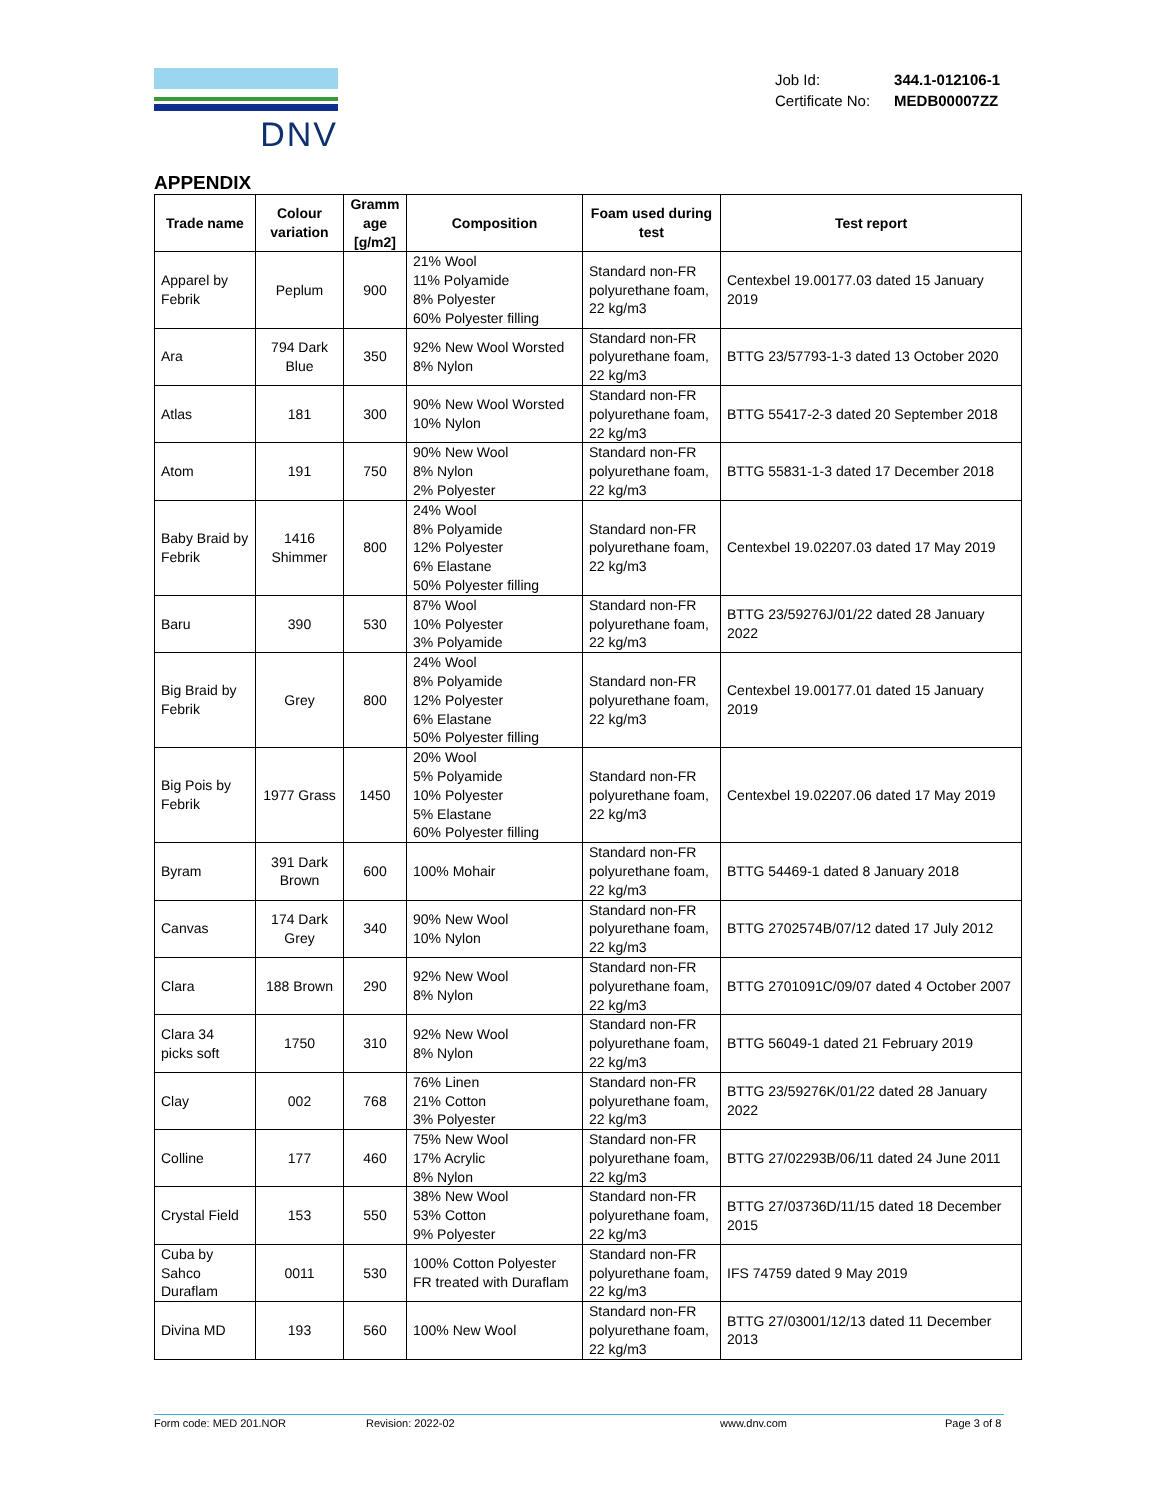DNV
| Job Id: | 344.1-012106-1 |
| Certificate No: | MEDB00007ZZ |
APPENDIX
| Trade name | Colour variation | Gramm age [g/m2] | Composition | Foam used during test | Test report |
| --- | --- | --- | --- | --- | --- |
| Apparel by Febrik | Peplum | 900 | 21% Wool 11% Polyamide 8% Polyester 60% Polyester filling | Standard non-FR polyurethane foam, 22 kg/m3 | Centexbel 19.00177.03 dated 15 January 2019 |
| Ara | 794 Dark Blue | 350 | 92% New Wool Worsted 8% Nylon | Standard non-FR polyurethane foam, 22 kg/m3 | BTTG 23/57793-1-3 dated 13 October 2020 |
| Atlas | 181 | 300 | 90% New Wool Worsted 10% Nylon | Standard non-FR polyurethane foam, 22 kg/m3 | BTTG 55417-2-3 dated 20 September 2018 |
| Atom | 191 | 750 | 90% New Wool 8% Nylon 2% Polyester | Standard non-FR polyurethane foam, 22 kg/m3 | BTTG 55831-1-3 dated 17 December 2018 |
| Baby Braid by Febrik | 1416 Shimmer | 800 | 24% Wool 8% Polyamide 12% Polyester 6% Elastane 50% Polyester filling | Standard non-FR polyurethane foam, 22 kg/m3 | Centexbel 19.02207.03 dated 17 May 2019 |
| Baru | 390 | 530 | 87% Wool 10% Polyester 3% Polyamide | Standard non-FR polyurethane foam, 22 kg/m3 | BTTG 23/59276J/01/22 dated 28 January 2022 |
| Big Braid by Febrik | Grey | 800 | 24% Wool 8% Polyamide 12% Polyester 6% Elastane 50% Polyester filling | Standard non-FR polyurethane foam, 22 kg/m3 | Centexbel 19.00177.01 dated 15 January 2019 |
| Big Pois by Febrik | 1977 Grass | 1450 | 20% Wool 5% Polyamide 10% Polyester 5% Elastane 60% Polyester filling | Standard non-FR polyurethane foam, 22 kg/m3 | Centexbel 19.02207.06 dated 17 May 2019 |
| Byram | 391 Dark Brown | 600 | 100% Mohair | Standard non-FR polyurethane foam, 22 kg/m3 | BTTG 54469-1 dated 8 January 2018 |
| Canvas | 174 Dark Grey | 340 | 90% New Wool 10% Nylon | Standard non-FR polyurethane foam, 22 kg/m3 | BTTG 2702574B/07/12 dated 17 July 2012 |
| Clara | 188 Brown | 290 | 92% New Wool 8% Nylon | Standard non-FR polyurethane foam, 22 kg/m3 | BTTG 2701091C/09/07 dated 4 October 2007 |
| Clara 34 picks soft | 1750 | 310 | 92% New Wool 8% Nylon | Standard non-FR polyurethane foam, 22 kg/m3 | BTTG 56049-1 dated 21 February 2019 |
| Clay | 002 | 768 | 76% Linen 21% Cotton 3% Polyester | Standard non-FR polyurethane foam, 22 kg/m3 | BTTG 23/59276K/01/22 dated 28 January 2022 |
| Colline | 177 | 460 | 75% New Wool 17% Acrylic 8% Nylon | Standard non-FR polyurethane foam, 22 kg/m3 | BTTG 27/02293B/06/11 dated 24 June 2011 |
| Crystal Field | 153 | 550 | 38% New Wool 53% Cotton 9% Polyester | Standard non-FR polyurethane foam, 22 kg/m3 | BTTG 27/03736D/11/15 dated 18 December 2015 |
| Cuba by Sahco Duraflam | 0011 | 530 | 100% Cotton Polyester FR treated with Duraflam | Standard non-FR polyurethane foam, 22 kg/m3 | IFS 74759 dated 9 May 2019 |
| Divina MD | 193 | 560 | 100% New Wool | Standard non-FR polyurethane foam, 22 kg/m3 | BTTG 27/03001/12/13 dated 11 December 2013 |
Form code: MED 201.NOR Revision: 2022-02 www.dnv.com Page 3 of 8